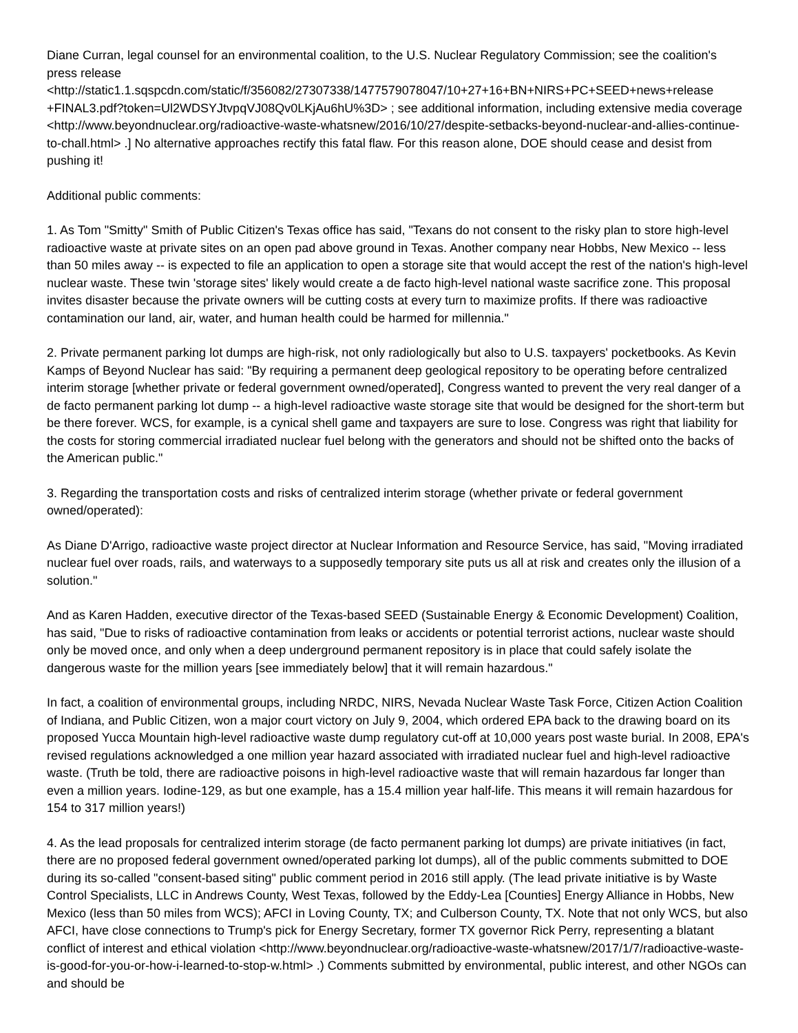Diane Curran, legal counsel for an environmental coalition, to the U.S. Nuclear Regulatory Commission; see the coalition's press release <http://static1.1.sqspcdn.com/static/f/356082/27307338/1477579078047/10+27+16+BN+NIRS+PC+SEED+news+release +FINAL3.pdf?token=Ul2WDSYJtvpqVJ08Qv0LKjAu6hU%3D> ; see additional information, including extensive media coverage <http://www.beyondnuclear.org/radioactive-waste-whatsnew/2016/10/27/despite-setbacks-beyond-nuclear-and-allies-continue-to-chall.html> .] No alternative approaches rectify this fatal flaw. For this reason alone, DOE should cease and desist from pushing it!
Additional public comments:
1. As Tom "Smitty" Smith of Public Citizen's Texas office has said, "Texans do not consent to the risky plan to store high-level radioactive waste at private sites on an open pad above ground in Texas. Another company near Hobbs, New Mexico -- less than 50 miles away -- is expected to file an application to open a storage site that would accept the rest of the nation's high-level nuclear waste. These twin 'storage sites' likely would create a de facto high-level national waste sacrifice zone. This proposal invites disaster because the private owners will be cutting costs at every turn to maximize profits. If there was radioactive contamination our land, air, water, and human health could be harmed for millennia."
2. Private permanent parking lot dumps are high-risk, not only radiologically but also to U.S. taxpayers' pocketbooks. As Kevin Kamps of Beyond Nuclear has said: "By requiring a permanent deep geological repository to be operating before centralized interim storage [whether private or federal government owned/operated], Congress wanted to prevent the very real danger of a de facto permanent parking lot dump -- a high-level radioactive waste storage site that would be designed for the short-term but be there forever. WCS, for example, is a cynical shell game and taxpayers are sure to lose. Congress was right that liability for the costs for storing commercial irradiated nuclear fuel belong with the generators and should not be shifted onto the backs of the American public."
3. Regarding the transportation costs and risks of centralized interim storage (whether private or federal government owned/operated):
As Diane D'Arrigo, radioactive waste project director at Nuclear Information and Resource Service, has said, "Moving irradiated nuclear fuel over roads, rails, and waterways to a supposedly temporary site puts us all at risk and creates only the illusion of a solution."
And as Karen Hadden, executive director of the Texas-based SEED (Sustainable Energy & Economic Development) Coalition, has said, "Due to risks of radioactive contamination from leaks or accidents or potential terrorist actions, nuclear waste should only be moved once, and only when a deep underground permanent repository is in place that could safely isolate the dangerous waste for the million years [see immediately below] that it will remain hazardous."
In fact, a coalition of environmental groups, including NRDC, NIRS, Nevada Nuclear Waste Task Force, Citizen Action Coalition of Indiana, and Public Citizen, won a major court victory on July 9, 2004, which ordered EPA back to the drawing board on its proposed Yucca Mountain high-level radioactive waste dump regulatory cut-off at 10,000 years post waste burial. In 2008, EPA's revised regulations acknowledged a one million year hazard associated with irradiated nuclear fuel and high-level radioactive waste. (Truth be told, there are radioactive poisons in high-level radioactive waste that will remain hazardous far longer than even a million years. Iodine-129, as but one example, has a 15.4 million year half-life. This means it will remain hazardous for 154 to 317 million years!)
4. As the lead proposals for centralized interim storage (de facto permanent parking lot dumps) are private initiatives (in fact, there are no proposed federal government owned/operated parking lot dumps), all of the public comments submitted to DOE during its so-called "consent-based siting" public comment period in 2016 still apply. (The lead private initiative is by Waste Control Specialists, LLC in Andrews County, West Texas, followed by the Eddy-Lea [Counties] Energy Alliance in Hobbs, New Mexico (less than 50 miles from WCS); AFCI in Loving County, TX; and Culberson County, TX. Note that not only WCS, but also AFCI, have close connections to Trump's pick for Energy Secretary, former TX governor Rick Perry, representing a blatant conflict of interest and ethical violation <http://www.beyondnuclear.org/radioactive-waste-whatsnew/2017/1/7/radioactive-waste-is-good-for-you-or-how-i-learned-to-stop-w.html> .) Comments submitted by environmental, public interest, and other NGOs can and should be